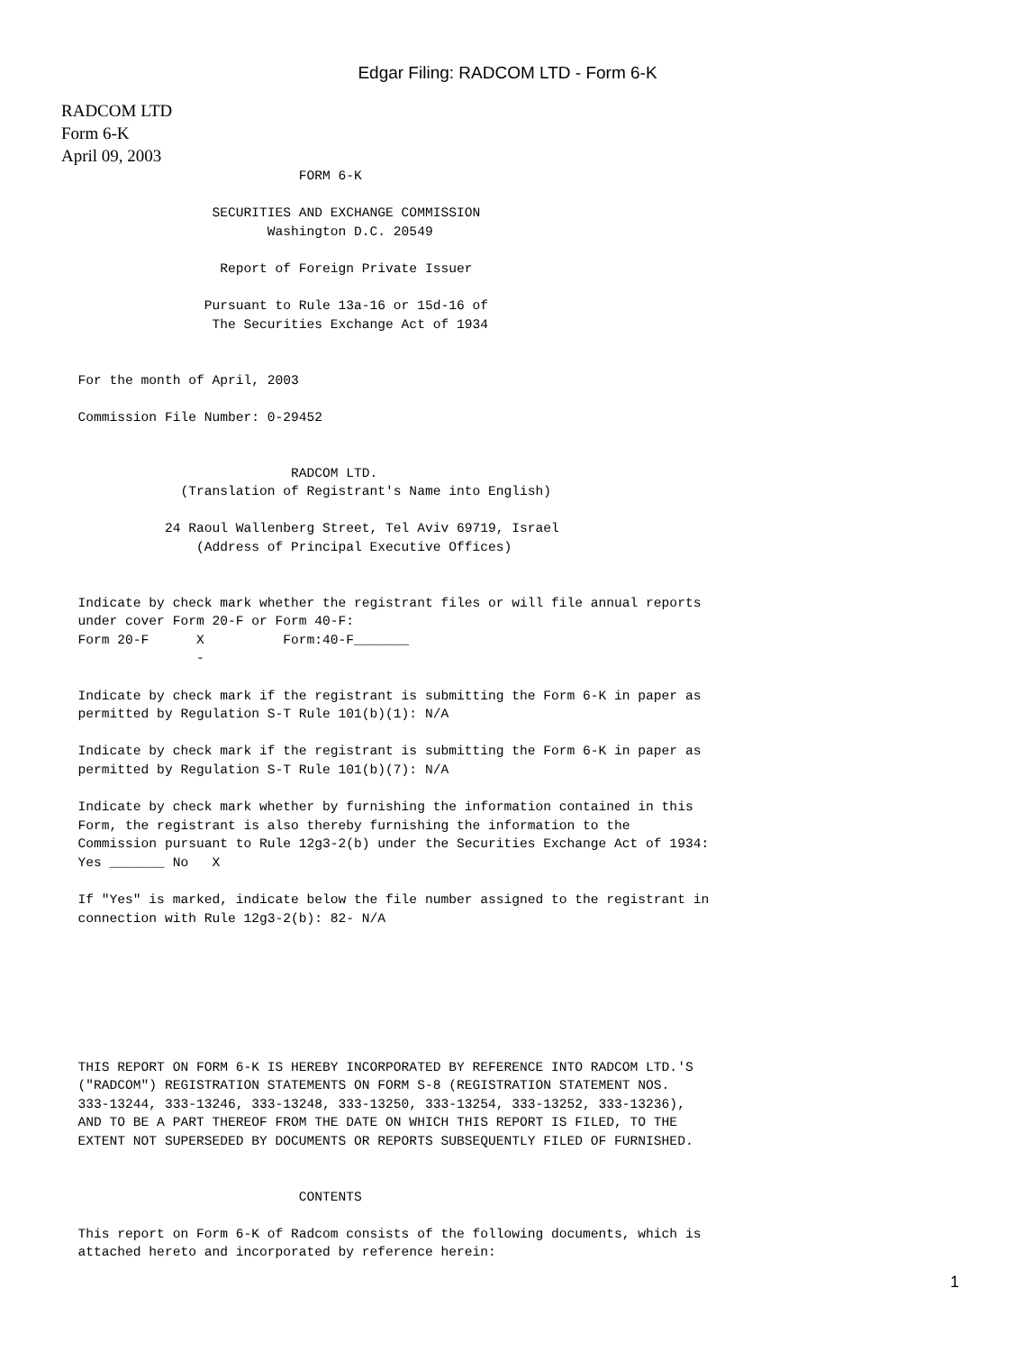Edgar Filing: RADCOM LTD - Form 6-K
RADCOM LTD
Form 6-K
April 09, 2003
                                  FORM 6-K

                       SECURITIES AND EXCHANGE COMMISSION
                              Washington D.C. 20549

                        Report of Foreign Private Issuer

                      Pursuant to Rule 13a-16 or 15d-16 of
                       The Securities Exchange Act of 1934


      For the month of April, 2003

      Commission File Number: 0-29452


                                 RADCOM LTD.
                   (Translation of Registrant's Name into English)

                 24 Raoul Wallenberg Street, Tel Aviv 69719, Israel
                     (Address of Principal Executive Offices)


      Indicate by check mark whether the registrant files or will file annual reports
      under cover Form 20-F or Form 40-F:
      Form 20-F      X          Form:40-F_______
                     -

      Indicate by check mark if the registrant is submitting the Form 6-K in paper as
      permitted by Regulation S-T Rule 101(b)(1): N/A

      Indicate by check mark if the registrant is submitting the Form 6-K in paper as
      permitted by Regulation S-T Rule 101(b)(7): N/A

      Indicate by check mark whether by furnishing the information contained in this
      Form, the registrant is also thereby furnishing the information to the
      Commission pursuant to Rule 12g3-2(b) under the Securities Exchange Act of 1934:
      Yes _______ No   X

      If "Yes" is marked, indicate below the file number assigned to the registrant in
      connection with Rule 12g3-2(b): 82- N/A







      THIS REPORT ON FORM 6-K IS HEREBY INCORPORATED BY REFERENCE INTO RADCOM LTD.'S
      ("RADCOM") REGISTRATION STATEMENTS ON FORM S-8 (REGISTRATION STATEMENT NOS.
      333-13244, 333-13246, 333-13248, 333-13250, 333-13254, 333-13252, 333-13236),
      AND TO BE A PART THEREOF FROM THE DATE ON WHICH THIS REPORT IS FILED, TO THE
      EXTENT NOT SUPERSEDED BY DOCUMENTS OR REPORTS SUBSEQUENTLY FILED OF FURNISHED.


                                  CONTENTS

      This report on Form 6-K of Radcom consists of the following documents, which is
      attached hereto and incorporated by reference herein:
1